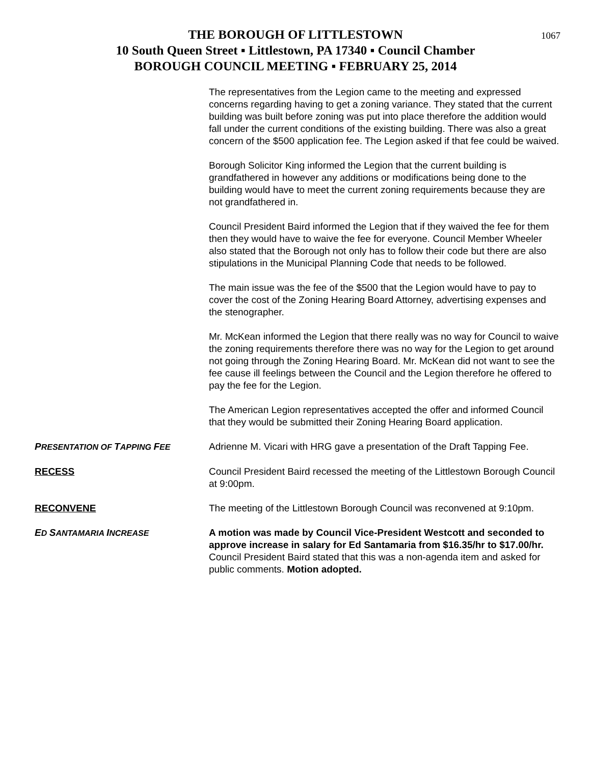1067 THE BOROUGH OF LITTLESTOWN
10 South Queen Street ▪ Littlestown, PA 17340 ▪ Council Chamber
BOROUGH COUNCIL MEETING ▪ FEBRUARY 25, 2014
The representatives from the Legion came to the meeting and expressed concerns regarding having to get a zoning variance. They stated that the current building was built before zoning was put into place therefore the addition would fall under the current conditions of the existing building. There was also a great concern of the $500 application fee. The Legion asked if that fee could be waived.
Borough Solicitor King informed the Legion that the current building is grandfathered in however any additions or modifications being done to the building would have to meet the current zoning requirements because they are not grandfathered in.
Council President Baird informed the Legion that if they waived the fee for them then they would have to waive the fee for everyone. Council Member Wheeler also stated that the Borough not only has to follow their code but there are also stipulations in the Municipal Planning Code that needs to be followed.
The main issue was the fee of the $500 that the Legion would have to pay to cover the cost of the Zoning Hearing Board Attorney, advertising expenses and the stenographer.
Mr. McKean informed the Legion that there really was no way for Council to waive the zoning requirements therefore there was no way for the Legion to get around not going through the Zoning Hearing Board. Mr. McKean did not want to see the fee cause ill feelings between the Council and the Legion therefore he offered to pay the fee for the Legion.
The American Legion representatives accepted the offer and informed Council that they would be submitted their Zoning Hearing Board application.
PRESENTATION OF TAPPING FEE
Adrienne M. Vicari with HRG gave a presentation of the Draft Tapping Fee.
RECESS Council President Baird recessed the meeting of the Littlestown Borough Council at 9:00pm.
RECONVENE The meeting of the Littlestown Borough Council was reconvened at 9:10pm.
ED SANTAMARIA INCREASE
A motion was made by Council Vice-President Westcott and seconded to approve increase in salary for Ed Santamaria from $16.35/hr to $17.00/hr. Council President Baird stated that this was a non-agenda item and asked for public comments. Motion adopted.